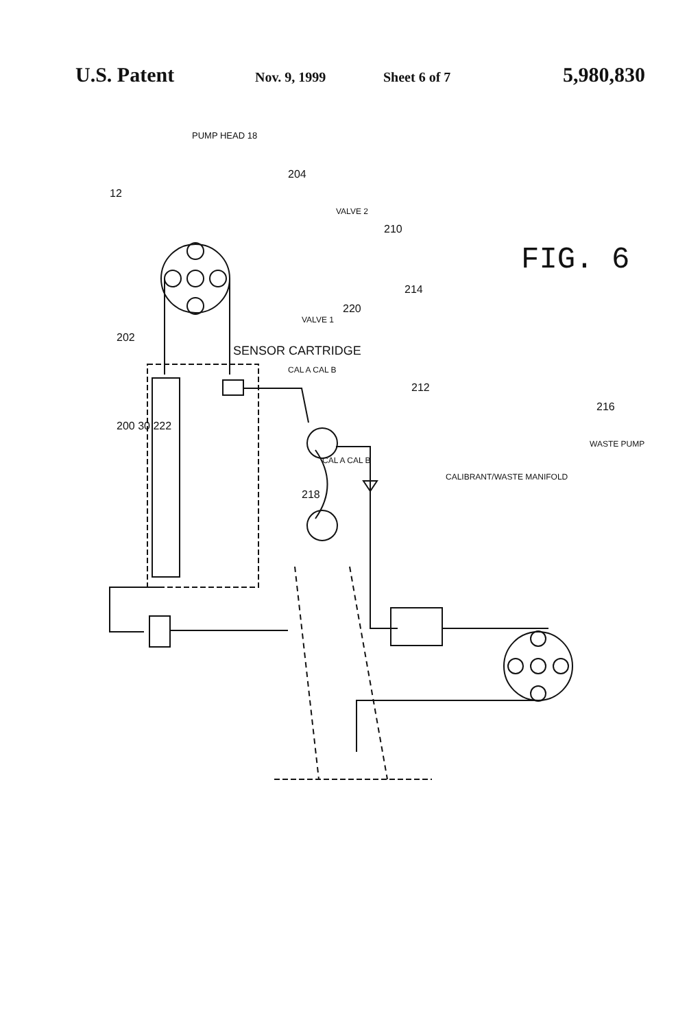U.S. Patent Nov. 9, 1999 Sheet 6 of 7 5,980,830
PUMP HEAD 18
204
12
VALVE 2
210
FIG. 6
214
220
VALVE 1
202
SENSOR CARTRIDGE
CAL A CAL B
212
216
200 30 222
WASTE PUMP
CAL A CAL B
CALIBRANT/WASTE MANIFOLD
218